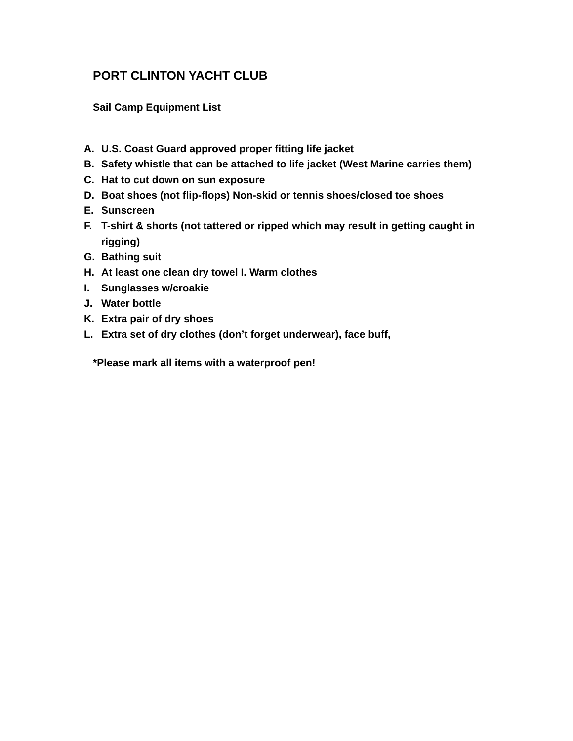PORT CLINTON YACHT CLUB
Sail Camp Equipment List
A. U.S. Coast Guard approved proper fitting life jacket
B. Safety whistle that can be attached to life jacket (West Marine carries them)
C. Hat to cut down on sun exposure
D. Boat shoes (not flip-flops) Non-skid or tennis shoes/closed toe shoes
E. Sunscreen
F. T-shirt & shorts (not tattered or ripped which may result in getting caught in rigging)
G. Bathing suit
H. At least one clean dry towel I. Warm clothes
I. Sunglasses w/croakie
J. Water bottle
K. Extra pair of dry shoes
L. Extra set of dry clothes (don’t forget underwear), face buff,
*Please mark all items with a waterproof pen!